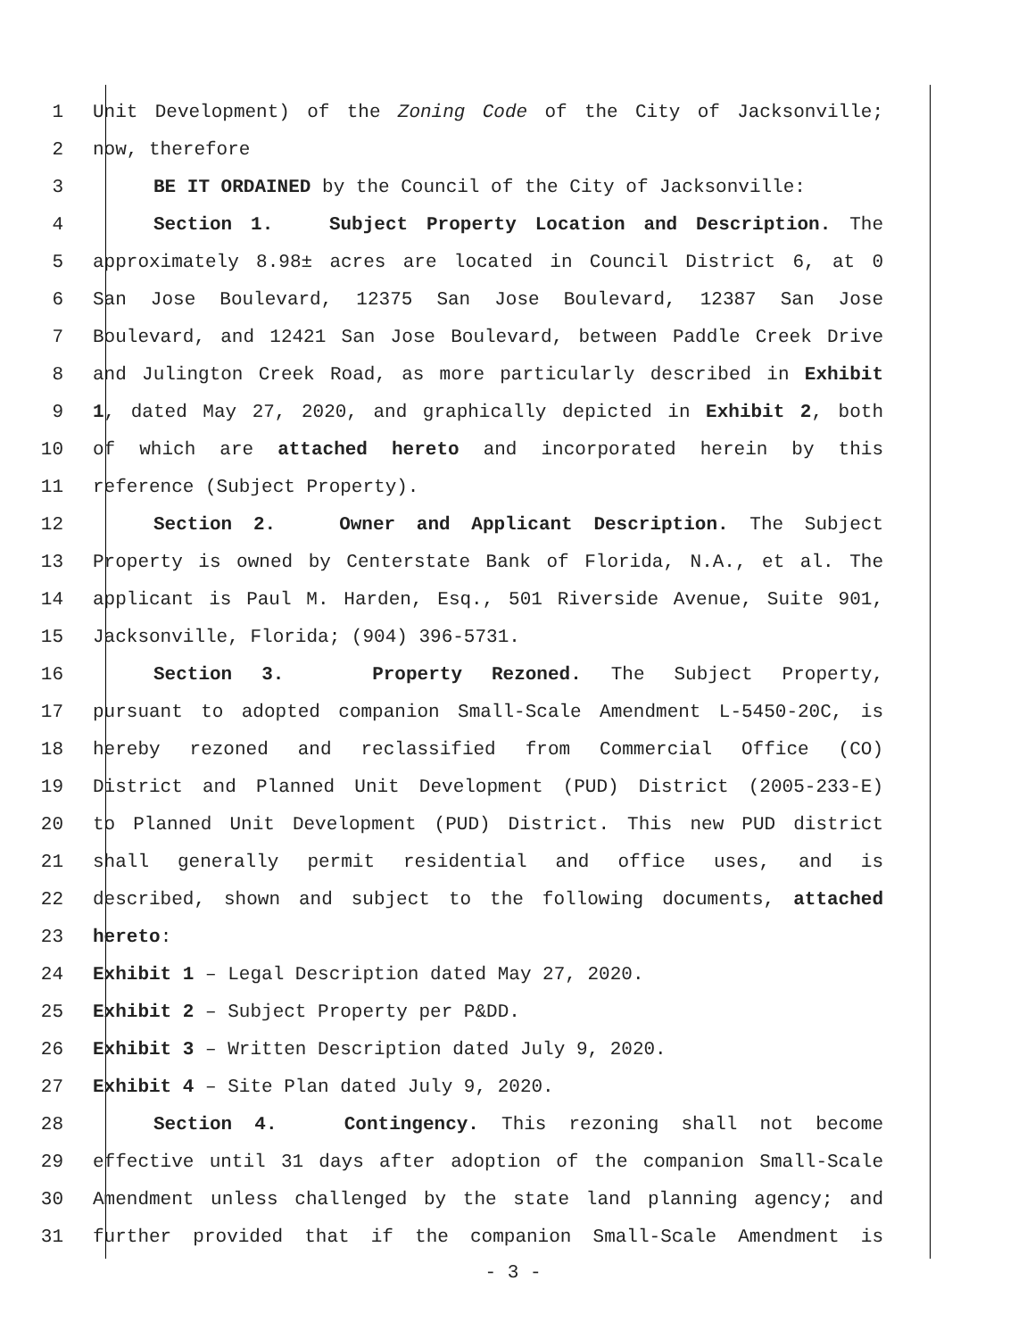1 Unit Development) of the Zoning Code of the City of Jacksonville;
2 now, therefore
3 BE IT ORDAINED by the Council of the City of Jacksonville:
4 Section 1. Subject Property Location and Description. The
5 approximately 8.98± acres are located in Council District 6, at 0
6 San Jose Boulevard, 12375 San Jose Boulevard, 12387 San Jose
7 Boulevard, and 12421 San Jose Boulevard, between Paddle Creek Drive
8 and Julington Creek Road, as more particularly described in Exhibit
9 1, dated May 27, 2020, and graphically depicted in Exhibit 2, both
10 of which are attached hereto and incorporated herein by this
11 reference (Subject Property).
12 Section 2. Owner and Applicant Description. The Subject
13 Property is owned by Centerstate Bank of Florida, N.A., et al. The
14 applicant is Paul M. Harden, Esq., 501 Riverside Avenue, Suite 901,
15 Jacksonville, Florida; (904) 396-5731.
16 Section 3. Property Rezoned. The Subject Property,
17 pursuant to adopted companion Small-Scale Amendment L-5450-20C, is
18 hereby rezoned and reclassified from Commercial Office (CO)
19 District and Planned Unit Development (PUD) District (2005-233-E)
20 to Planned Unit Development (PUD) District. This new PUD district
21 shall generally permit residential and office uses, and is
22 described, shown and subject to the following documents, attached
23 hereto:
24 Exhibit 1 – Legal Description dated May 27, 2020.
25 Exhibit 2 – Subject Property per P&DD.
26 Exhibit 3 – Written Description dated July 9, 2020.
27 Exhibit 4 – Site Plan dated July 9, 2020.
28 Section 4. Contingency. This rezoning shall not become
29 effective until 31 days after adoption of the companion Small-Scale
30 Amendment unless challenged by the state land planning agency; and
31 further provided that if the companion Small-Scale Amendment is
- 3 -